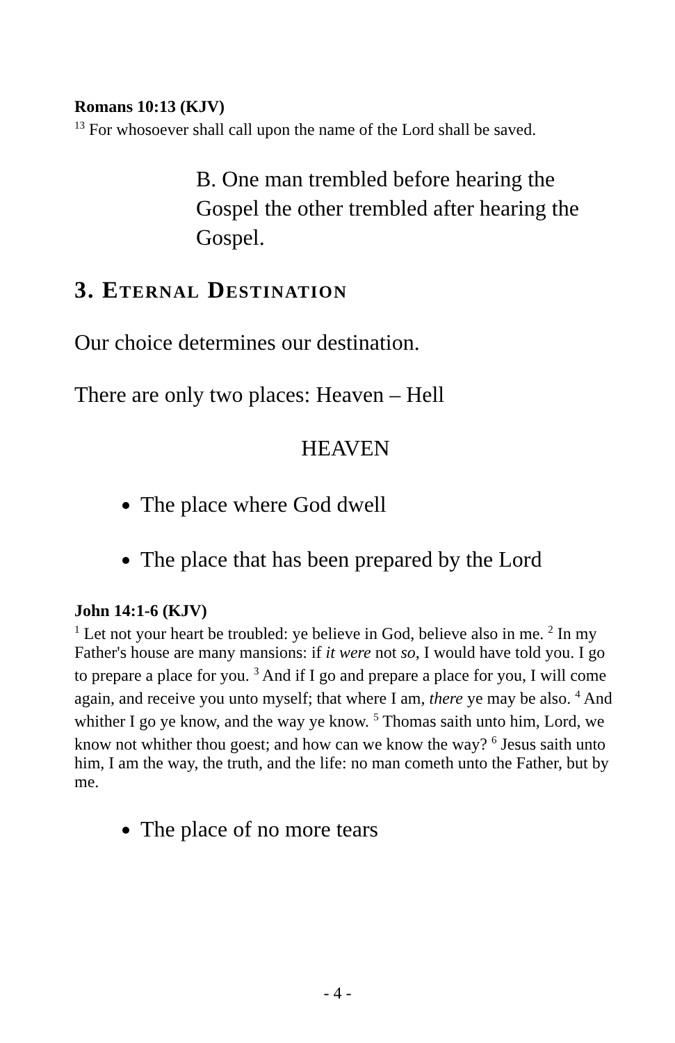Romans 10:13 (KJV)
<sup>13</sup> For whosoever shall call upon the name of the Lord shall be saved.
B. One man trembled before hearing the Gospel the other trembled after hearing the Gospel.
3. ETERNAL DESTINATION
Our choice determines our destination.
There are only two places: Heaven – Hell
HEAVEN
The place where God dwell
The place that has been prepared by the Lord
John 14:1-6 (KJV)
<sup>1</sup> Let not your heart be troubled: ye believe in God, believe also in me. <sup>2</sup> In my Father's house are many mansions: if it were not so, I would have told you. I go to prepare a place for you. <sup>3</sup> And if I go and prepare a place for you, I will come again, and receive you unto myself; that where I am, there ye may be also. <sup>4</sup> And whither I go ye know, and the way ye know. <sup>5</sup> Thomas saith unto him, Lord, we know not whither thou goest; and how can we know the way? <sup>6</sup> Jesus saith unto him, I am the way, the truth, and the life: no man cometh unto the Father, but by me.
The place of no more tears
- 4 -